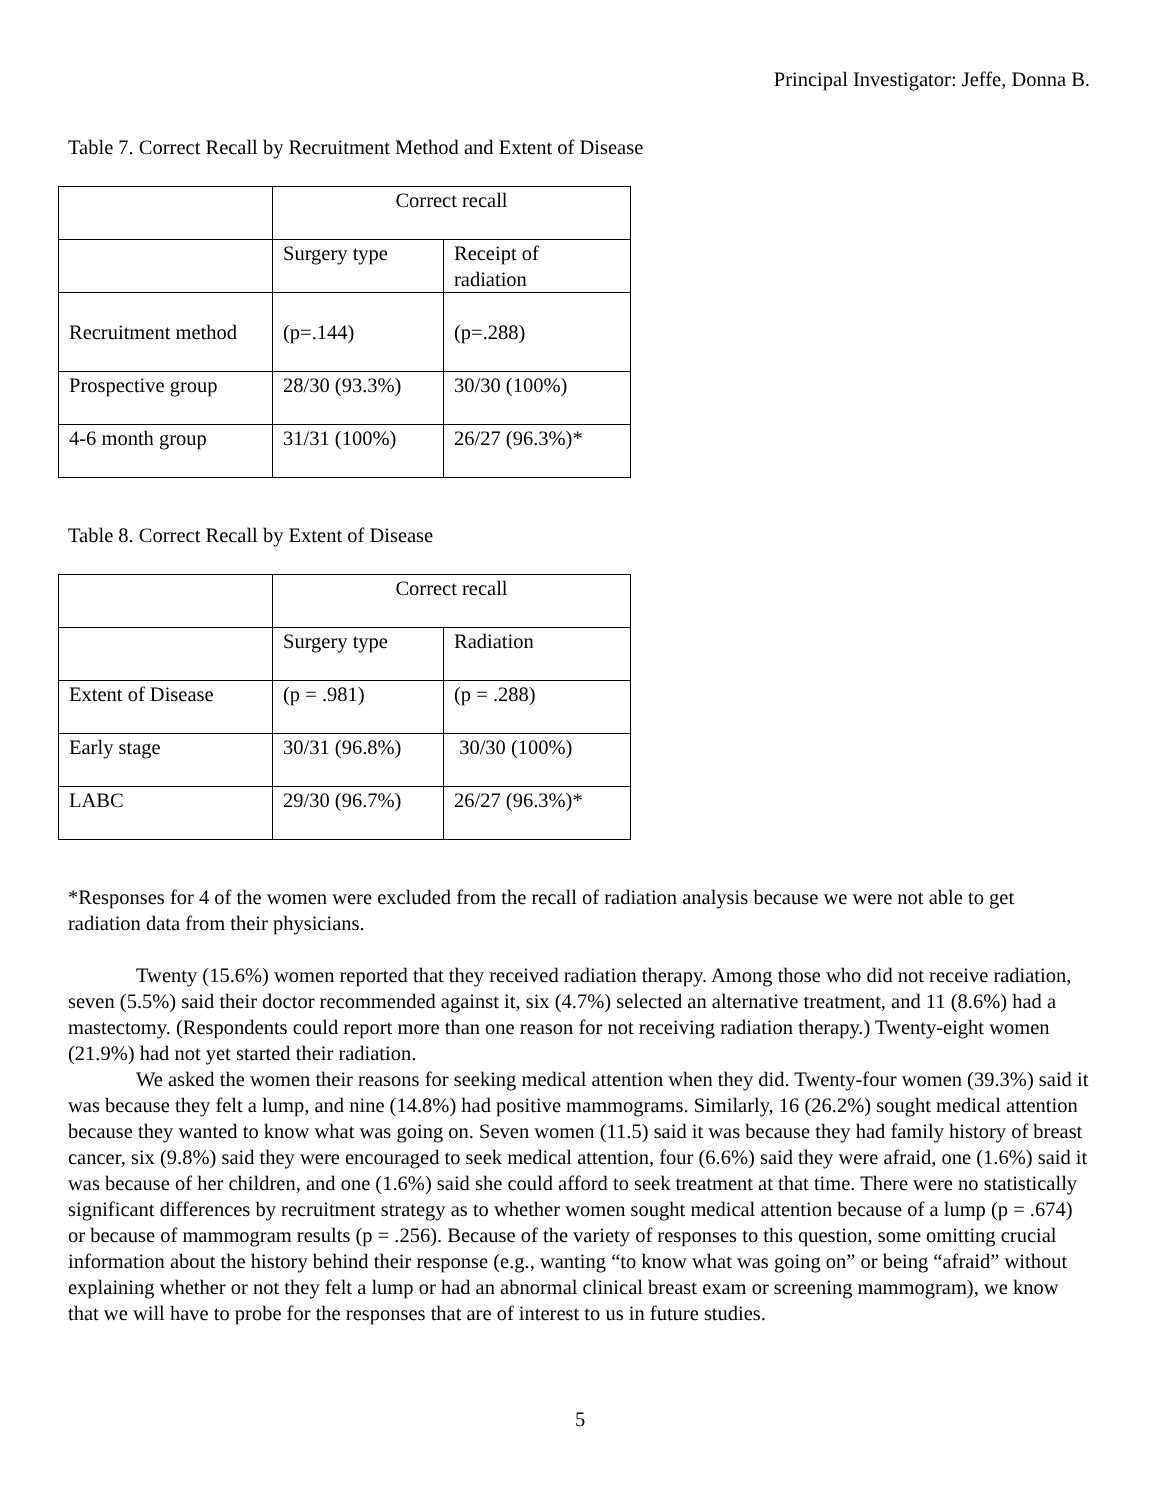Principal Investigator: Jeffe, Donna B.
Table 7. Correct Recall by Recruitment Method and Extent of Disease
| | Correct recall | |
| | Surgery type | Receipt of radiation |
| Recruitment method | (p=.144) | (p=.288) |
| Prospective group | 28/30 (93.3%) | 30/30 (100%) |
| 4-6 month group | 31/31 (100%) | 26/27 (96.3%)* |
Table 8. Correct Recall by Extent of Disease
| | Correct recall | |
| | Surgery type | Radiation |
| Extent of Disease | (p = .981) | (p = .288) |
| Early stage | 30/31 (96.8%) | 30/30 (100%) |
| LABC | 29/30 (96.7%) | 26/27 (96.3%)* |
*Responses for 4 of the women were excluded from the recall of radiation analysis because we were not able to get radiation data from their physicians.
Twenty (15.6%) women reported that they received radiation therapy. Among those who did not receive radiation, seven (5.5%) said their doctor recommended against it, six (4.7%) selected an alternative treatment, and 11 (8.6%) had a mastectomy. (Respondents could report more than one reason for not receiving radiation therapy.) Twenty-eight women (21.9%) had not yet started their radiation.
We asked the women their reasons for seeking medical attention when they did. Twenty-four women (39.3%) said it was because they felt a lump, and nine (14.8%) had positive mammograms. Similarly, 16 (26.2%) sought medical attention because they wanted to know what was going on. Seven women (11.5) said it was because they had family history of breast cancer, six (9.8%) said they were encouraged to seek medical attention, four (6.6%) said they were afraid, one (1.6%) said it was because of her children, and one (1.6%) said she could afford to seek treatment at that time. There were no statistically significant differences by recruitment strategy as to whether women sought medical attention because of a lump (p = .674) or because of mammogram results (p = .256). Because of the variety of responses to this question, some omitting crucial information about the history behind their response (e.g., wanting “to know what was going on” or being “afraid” without explaining whether or not they felt a lump or had an abnormal clinical breast exam or screening mammogram), we know that we will have to probe for the responses that are of interest to us in future studies.
5